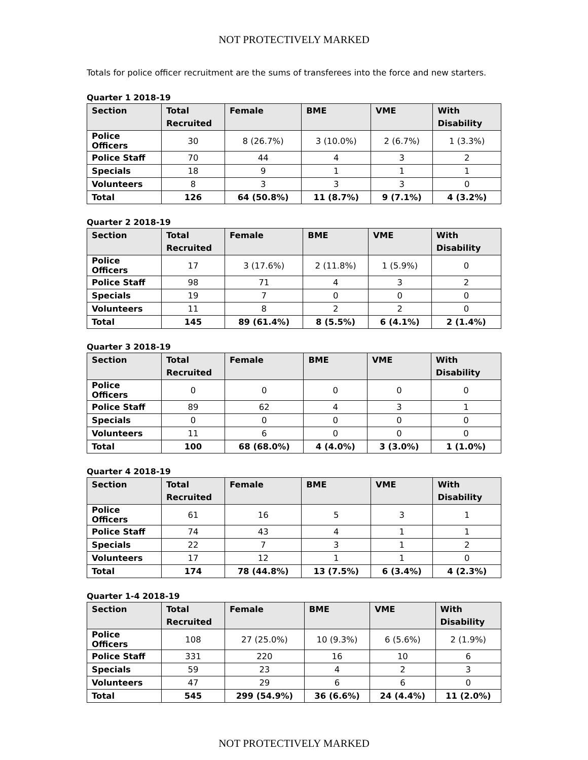NOT PROTECTIVELY MARKED
Totals for police officer recruitment are the sums of transferees into the force and new starters.
Quarter 1 2018-19
| Section | Total Recruited | Female | BME | VME | With Disability |
| --- | --- | --- | --- | --- | --- |
| Police Officers | 30 | 8 (26.7%) | 3 (10.0%) | 2 (6.7%) | 1 (3.3%) |
| Police Staff | 70 | 44 | 4 | 3 | 2 |
| Specials | 18 | 9 | 1 | 1 | 1 |
| Volunteers | 8 | 3 | 3 | 3 | 0 |
| Total | 126 | 64 (50.8%) | 11 (8.7%) | 9 (7.1%) | 4 (3.2%) |
Quarter 2 2018-19
| Section | Total Recruited | Female | BME | VME | With Disability |
| --- | --- | --- | --- | --- | --- |
| Police Officers | 17 | 3 (17.6%) | 2 (11.8%) | 1 (5.9%) | 0 |
| Police Staff | 98 | 71 | 4 | 3 | 2 |
| Specials | 19 | 7 | 0 | 0 | 0 |
| Volunteers | 11 | 8 | 2 | 2 | 0 |
| Total | 145 | 89 (61.4%) | 8 (5.5%) | 6 (4.1%) | 2 (1.4%) |
Quarter 3 2018-19
| Section | Total Recruited | Female | BME | VME | With Disability |
| --- | --- | --- | --- | --- | --- |
| Police Officers | 0 | 0 | 0 | 0 | 0 |
| Police Staff | 89 | 62 | 4 | 3 | 1 |
| Specials | 0 | 0 | 0 | 0 | 0 |
| Volunteers | 11 | 6 | 0 | 0 | 0 |
| Total | 100 | 68 (68.0%) | 4 (4.0%) | 3 (3.0%) | 1 (1.0%) |
Quarter 4 2018-19
| Section | Total Recruited | Female | BME | VME | With Disability |
| --- | --- | --- | --- | --- | --- |
| Police Officers | 61 | 16 | 5 | 3 | 1 |
| Police Staff | 74 | 43 | 4 | 1 | 1 |
| Specials | 22 | 7 | 3 | 1 | 2 |
| Volunteers | 17 | 12 | 1 | 1 | 0 |
| Total | 174 | 78 (44.8%) | 13 (7.5%) | 6 (3.4%) | 4 (2.3%) |
Quarter 1-4 2018-19
| Section | Total Recruited | Female | BME | VME | With Disability |
| --- | --- | --- | --- | --- | --- |
| Police Officers | 108 | 27 (25.0%) | 10 (9.3%) | 6 (5.6%) | 2 (1.9%) |
| Police Staff | 331 | 220 | 16 | 10 | 6 |
| Specials | 59 | 23 | 4 | 2 | 3 |
| Volunteers | 47 | 29 | 6 | 6 | 0 |
| Total | 545 | 299 (54.9%) | 36 (6.6%) | 24 (4.4%) | 11 (2.0%) |
NOT PROTECTIVELY MARKED